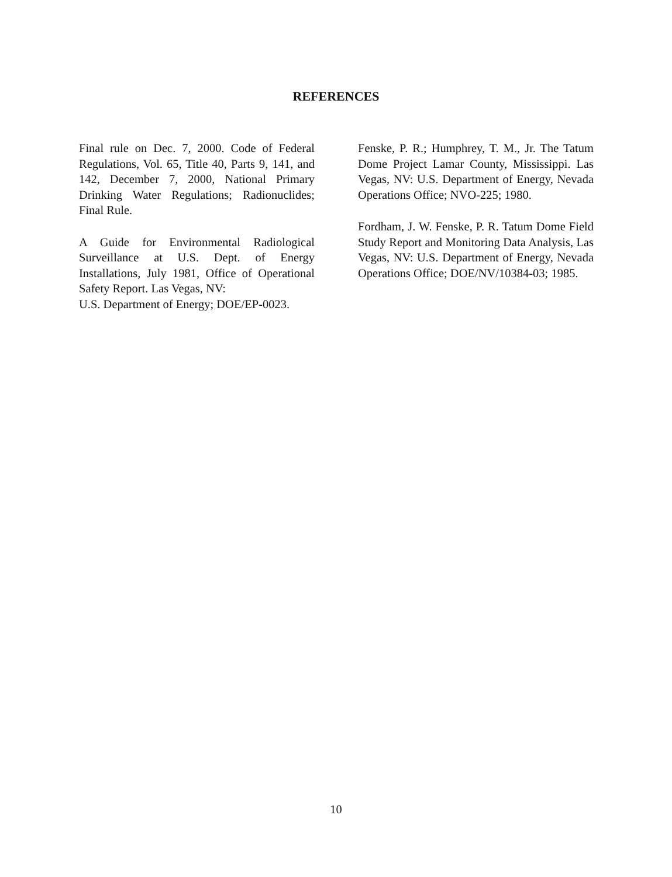REFERENCES
Final rule on Dec. 7, 2000. Code of Federal Regulations, Vol. 65, Title 40, Parts 9, 141, and 142, December 7, 2000, National Primary Drinking Water Regulations; Radionuclides; Final Rule.
A Guide for Environmental Radiological Surveillance at U.S. Dept. of Energy Installations, July 1981, Office of Operational Safety Report. Las Vegas, NV:
U.S. Department of Energy; DOE/EP-0023.
Fenske, P. R.; Humphrey, T. M., Jr. The Tatum Dome Project Lamar County, Mississippi. Las Vegas, NV: U.S. Department of Energy, Nevada Operations Office; NVO-225; 1980.
Fordham, J. W. Fenske, P. R. Tatum Dome Field Study Report and Monitoring Data Analysis, Las Vegas, NV: U.S. Department of Energy, Nevada Operations Office; DOE/NV/10384-03; 1985.
10